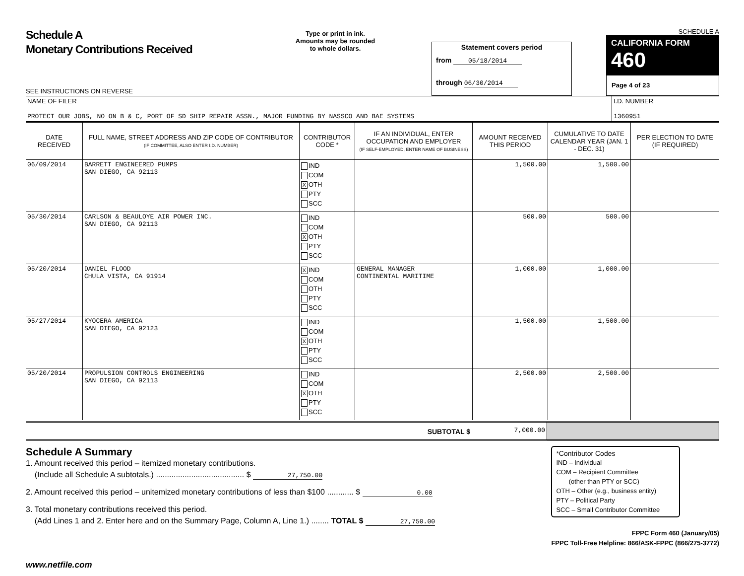Schedule A
Monetary Contributions Received
SEE INSTRUCTIONS ON REVERSE
Type or print in ink.
Amounts may be rounded
to whole dollars.
Statement covers period
from 05/18/2014
through 06/30/2014
SCHEDULE A
CALIFORNIA FORM 460
Page 4 of 23
| NAME OF FILER PROTECT OUR JOBS, NO ON B & C, PORT OF SD SHIP REPAIR ASSN., MAJOR FUNDING BY NASSCO AND BAE SYSTEMS | I.D. NUMBER 1360951 |
| DATE RECEIVED | FULL NAME, STREET ADDRESS AND ZIP CODE OF CONTRIBUTOR (IF COMMITTEE, ALSO ENTER I.D. NUMBER) | CONTRIBUTOR CODE * | IF AN INDIVIDUAL, ENTER OCCUPATION AND EMPLOYER (IF SELF-EMPLOYED, ENTER NAME OF BUSINESS) | AMOUNT RECEIVED THIS PERIOD | CUMULATIVE TO DATE CALENDAR YEAR (JAN. 1 - DEC. 31) | PER ELECTION TO DATE (IF REQUIRED) |
| --- | --- | --- | --- | --- | --- | --- |
| 06/09/2014 | BARRETT ENGINEERED PUMPS SAN DIEGO, CA 92113 | IND COM X OTH PTY SCC | | 1,500.00 | 1,500.00 | |
| 05/30/2014 | CARLSON & BEAULOYE AIR POWER INC. SAN DIEGO, CA 92113 | IND COM X OTH PTY SCC | | 500.00 | 500.00 | |
| 05/20/2014 | DANIEL FLOOD CHULA VISTA, CA 91914 | X IND COM OTH PTY SCC | GENERAL MANAGER CONTINENTAL MARITIME | 1,000.00 | 1,000.00 | |
| 05/27/2014 | KYOCERA AMERICA SAN DIEGO, CA 92123 | IND COM X OTH PTY SCC | | 1,500.00 | 1,500.00 | |
| 05/20/2014 | PROPULSION CONTROLS ENGINEERING SAN DIEGO, CA 92113 | IND COM X OTH PTY SCC | | 2,500.00 | 2,500.00 | |
| SUBTOTAL $ | 7,000.00 | |
Schedule A Summary
1. Amount received this period – itemized monetary contributions.
(Include all Schedule A subtotals.) ........................................ $ 27,750.00
2. Amount received this period – unitemized monetary contributions of less than $100 ............ $ 0.00
3. Total monetary contributions received this period.
(Add Lines 1 and 2. Enter here and on the Summary Page, Column A, Line 1.) ........ TOTAL $ 27,750.00
*Contributor Codes
IND – Individual
COM – Recipient Committee
(other than PTY or SCC)
OTH – Other (e.g., business entity)
PTY – Political Party
SCC – Small Contributor Committee
FPPC Form 460 (January/05)
FPPC Toll-Free Helpline: 866/ASK-FPPC (866/275-3772)
www.netfile.com